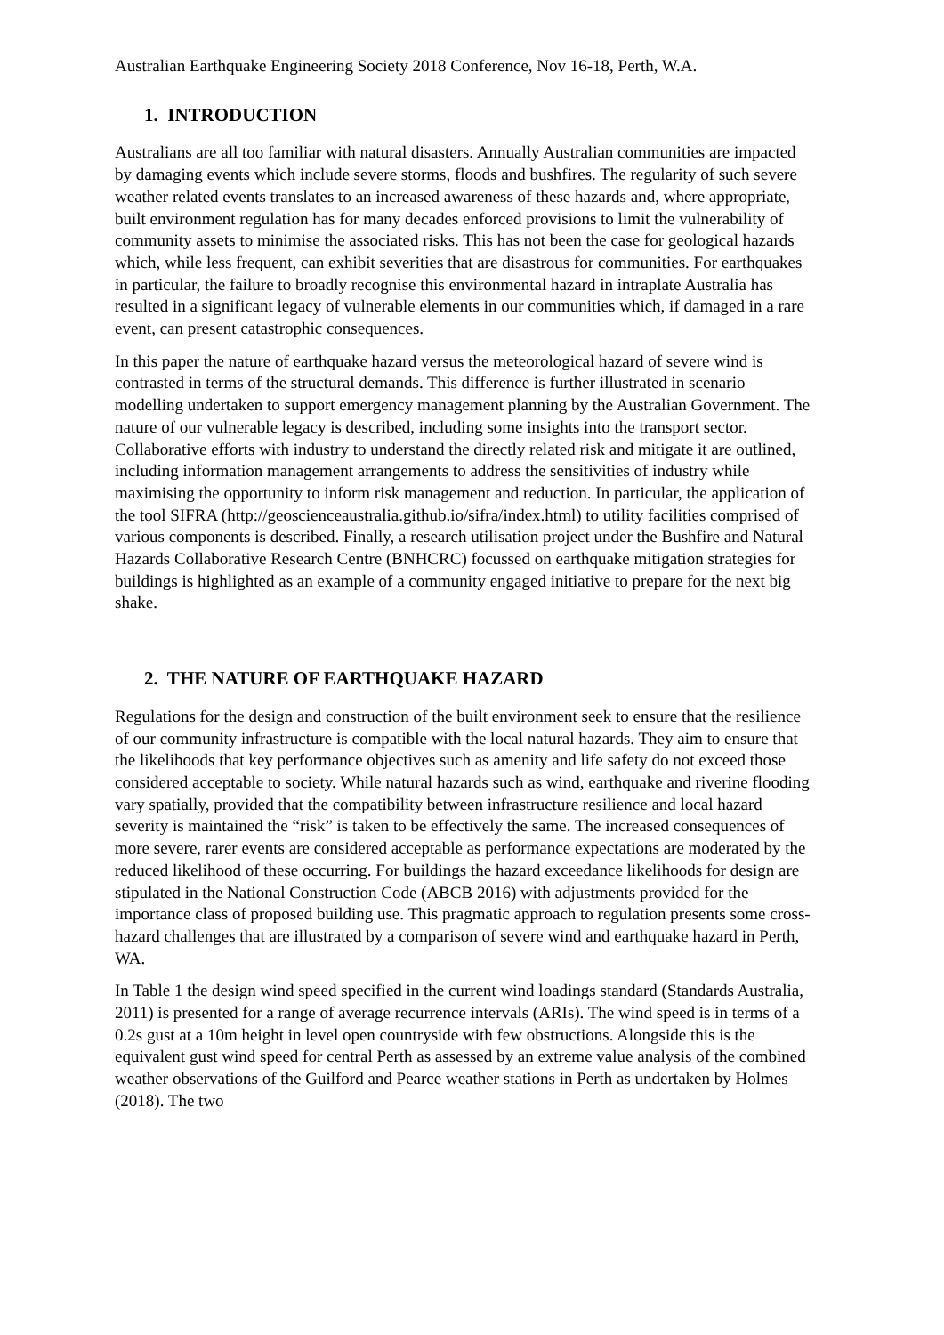Australian Earthquake Engineering Society 2018 Conference, Nov 16-18, Perth, W.A.
1. INTRODUCTION
Australians are all too familiar with natural disasters. Annually Australian communities are impacted by damaging events which include severe storms, floods and bushfires. The regularity of such severe weather related events translates to an increased awareness of these hazards and, where appropriate, built environment regulation has for many decades enforced provisions to limit the vulnerability of community assets to minimise the associated risks. This has not been the case for geological hazards which, while less frequent, can exhibit severities that are disastrous for communities. For earthquakes in particular, the failure to broadly recognise this environmental hazard in intraplate Australia has resulted in a significant legacy of vulnerable elements in our communities which, if damaged in a rare event, can present catastrophic consequences.
In this paper the nature of earthquake hazard versus the meteorological hazard of severe wind is contrasted in terms of the structural demands. This difference is further illustrated in scenario modelling undertaken to support emergency management planning by the Australian Government. The nature of our vulnerable legacy is described, including some insights into the transport sector. Collaborative efforts with industry to understand the directly related risk and mitigate it are outlined, including information management arrangements to address the sensitivities of industry while maximising the opportunity to inform risk management and reduction. In particular, the application of the tool SIFRA (http://geoscienceaustralia.github.io/sifra/index.html) to utility facilities comprised of various components is described. Finally, a research utilisation project under the Bushfire and Natural Hazards Collaborative Research Centre (BNHCRC) focussed on earthquake mitigation strategies for buildings is highlighted as an example of a community engaged initiative to prepare for the next big shake.
2. THE NATURE OF EARTHQUAKE HAZARD
Regulations for the design and construction of the built environment seek to ensure that the resilience of our community infrastructure is compatible with the local natural hazards. They aim to ensure that the likelihoods that key performance objectives such as amenity and life safety do not exceed those considered acceptable to society. While natural hazards such as wind, earthquake and riverine flooding vary spatially, provided that the compatibility between infrastructure resilience and local hazard severity is maintained the “risk” is taken to be effectively the same. The increased consequences of more severe, rarer events are considered acceptable as performance expectations are moderated by the reduced likelihood of these occurring. For buildings the hazard exceedance likelihoods for design are stipulated in the National Construction Code (ABCB 2016) with adjustments provided for the importance class of proposed building use. This pragmatic approach to regulation presents some cross-hazard challenges that are illustrated by a comparison of severe wind and earthquake hazard in Perth, WA.
In Table 1 the design wind speed specified in the current wind loadings standard (Standards Australia, 2011) is presented for a range of average recurrence intervals (ARIs). The wind speed is in terms of a 0.2s gust at a 10m height in level open countryside with few obstructions. Alongside this is the equivalent gust wind speed for central Perth as assessed by an extreme value analysis of the combined weather observations of the Guilford and Pearce weather stations in Perth as undertaken by Holmes (2018). The two